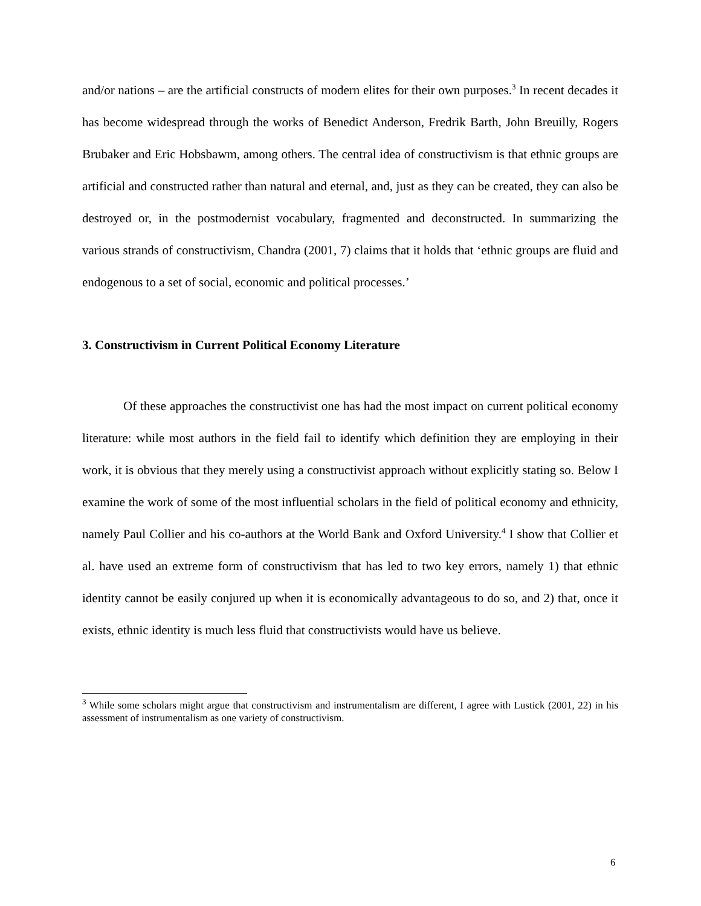and/or nations – are the artificial constructs of modern elites for their own purposes.<sup>3</sup> In recent decades it has become widespread through the works of Benedict Anderson, Fredrik Barth, John Breuilly, Rogers Brubaker and Eric Hobsbawm, among others. The central idea of constructivism is that ethnic groups are artificial and constructed rather than natural and eternal, and, just as they can be created, they can also be destroyed or, in the postmodernist vocabulary, fragmented and deconstructed. In summarizing the various strands of constructivism, Chandra (2001, 7) claims that it holds that ‘ethnic groups are fluid and endogenous to a set of social, economic and political processes.’
3. Constructivism in Current Political Economy Literature
Of these approaches the constructivist one has had the most impact on current political economy literature: while most authors in the field fail to identify which definition they are employing in their work, it is obvious that they merely using a constructivist approach without explicitly stating so. Below I examine the work of some of the most influential scholars in the field of political economy and ethnicity, namely Paul Collier and his co-authors at the World Bank and Oxford University.<sup>4</sup> I show that Collier et al. have used an extreme form of constructivism that has led to two key errors, namely 1) that ethnic identity cannot be easily conjured up when it is economically advantageous to do so, and 2) that, once it exists, ethnic identity is much less fluid that constructivists would have us believe.
<sup>3</sup> While some scholars might argue that constructivism and instrumentalism are different, I agree with Lustick (2001, 22) in his assessment of instrumentalism as one variety of constructivism.
6